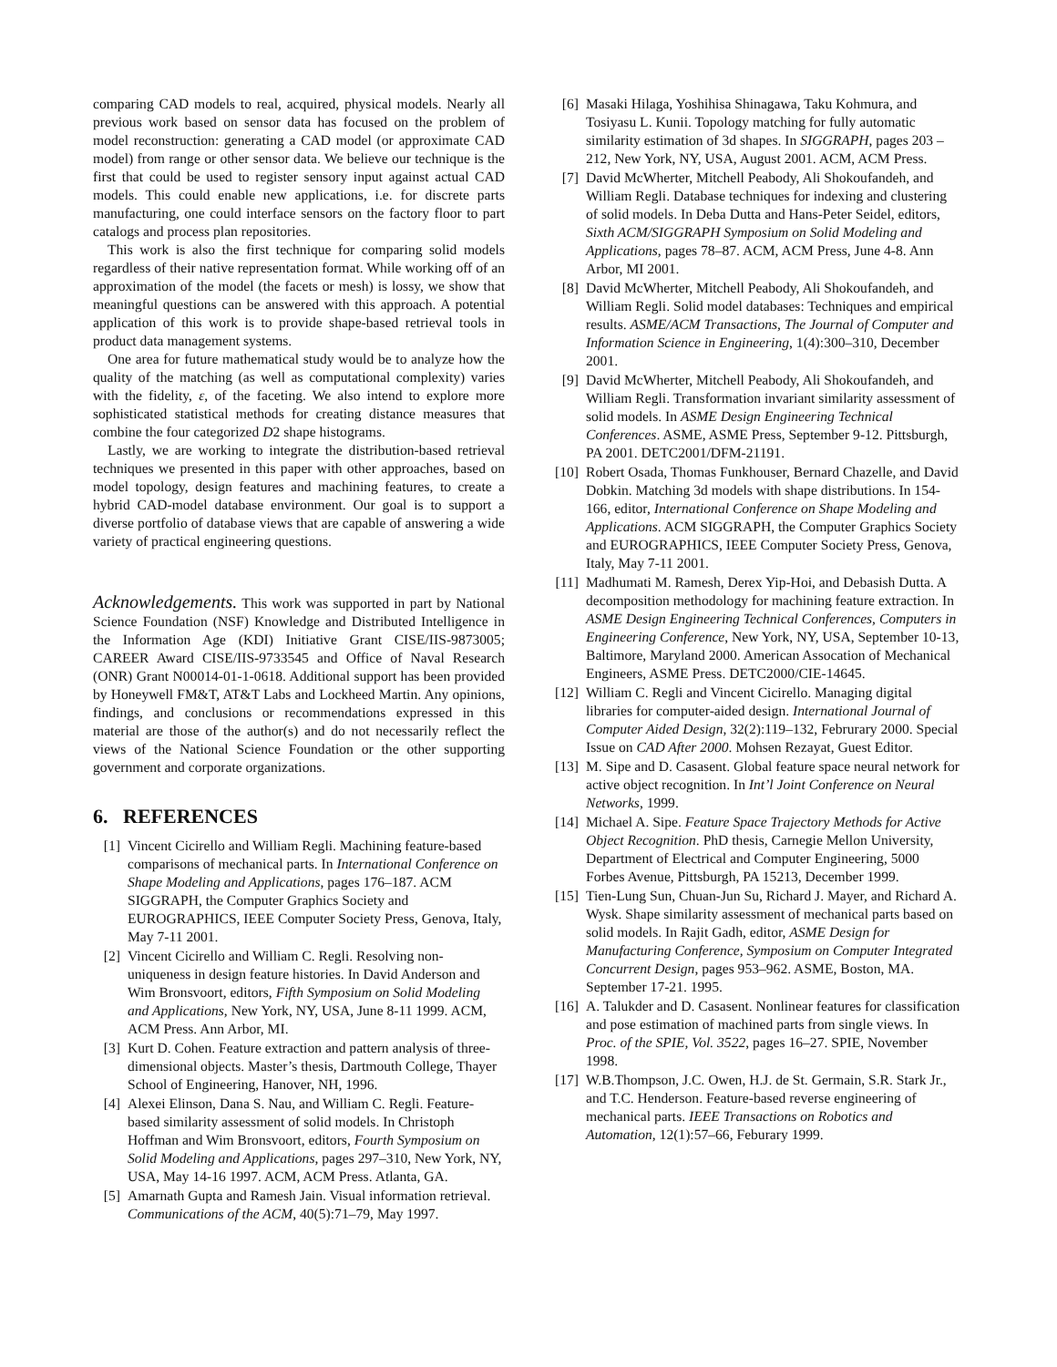comparing CAD models to real, acquired, physical models. Nearly all previous work based on sensor data has focused on the problem of model reconstruction: generating a CAD model (or approximate CAD model) from range or other sensor data. We believe our technique is the first that could be used to register sensory input against actual CAD models. This could enable new applications, i.e. for discrete parts manufacturing, one could interface sensors on the factory floor to part catalogs and process plan repositories.
This work is also the first technique for comparing solid models regardless of their native representation format. While working off of an approximation of the model (the facets or mesh) is lossy, we show that meaningful questions can be answered with this approach. A potential application of this work is to provide shape-based retrieval tools in product data management systems.
One area for future mathematical study would be to analyze how the quality of the matching (as well as computational complexity) varies with the fidelity, ε, of the faceting. We also intend to explore more sophisticated statistical methods for creating distance measures that combine the four categorized D2 shape histograms.
Lastly, we are working to integrate the distribution-based retrieval techniques we presented in this paper with other approaches, based on model topology, design features and machining features, to create a hybrid CAD-model database environment. Our goal is to support a diverse portfolio of database views that are capable of answering a wide variety of practical engineering questions.
Acknowledgements. This work was supported in part by National Science Foundation (NSF) Knowledge and Distributed Intelligence in the Information Age (KDI) Initiative Grant CISE/IIS-9873005; CAREER Award CISE/IIS-9733545 and Office of Naval Research (ONR) Grant N00014-01-1-0618. Additional support has been provided by Honeywell FM&T, AT&T Labs and Lockheed Martin. Any opinions, findings, and conclusions or recommendations expressed in this material are those of the author(s) and do not necessarily reflect the views of the National Science Foundation or the other supporting government and corporate organizations.
6. REFERENCES
[1] Vincent Cicirello and William Regli. Machining feature-based comparisons of mechanical parts. In International Conference on Shape Modeling and Applications, pages 176–187. ACM SIGGRAPH, the Computer Graphics Society and EUROGRAPHICS, IEEE Computer Society Press, Genova, Italy, May 7-11 2001.
[2] Vincent Cicirello and William C. Regli. Resolving non-uniqueness in design feature histories. In David Anderson and Wim Bronsvoort, editors, Fifth Symposium on Solid Modeling and Applications, New York, NY, USA, June 8-11 1999. ACM, ACM Press. Ann Arbor, MI.
[3] Kurt D. Cohen. Feature extraction and pattern analysis of three-dimensional objects. Master’s thesis, Dartmouth College, Thayer School of Engineering, Hanover, NH, 1996.
[4] Alexei Elinson, Dana S. Nau, and William C. Regli. Feature-based similarity assessment of solid models. In Christoph Hoffman and Wim Bronsvoort, editors, Fourth Symposium on Solid Modeling and Applications, pages 297–310, New York, NY, USA, May 14-16 1997. ACM, ACM Press. Atlanta, GA.
[5] Amarnath Gupta and Ramesh Jain. Visual information retrieval. Communications of the ACM, 40(5):71–79, May 1997.
[6] Masaki Hilaga, Yoshihisa Shinagawa, Taku Kohmura, and Tosiyasu L. Kunii. Topology matching for fully automatic similarity estimation of 3d shapes. In SIGGRAPH, pages 203 – 212, New York, NY, USA, August 2001. ACM, ACM Press.
[7] David McWherter, Mitchell Peabody, Ali Shokoufandeh, and William Regli. Database techniques for indexing and clustering of solid models. In Deba Dutta and Hans-Peter Seidel, editors, Sixth ACM/SIGGRAPH Symposium on Solid Modeling and Applications, pages 78–87. ACM, ACM Press, June 4-8. Ann Arbor, MI 2001.
[8] David McWherter, Mitchell Peabody, Ali Shokoufandeh, and William Regli. Solid model databases: Techniques and empirical results. ASME/ACM Transactions, The Journal of Computer and Information Science in Engineering, 1(4):300–310, December 2001.
[9] David McWherter, Mitchell Peabody, Ali Shokoufandeh, and William Regli. Transformation invariant similarity assessment of solid models. In ASME Design Engineering Technical Conferences. ASME, ASME Press, September 9-12. Pittsburgh, PA 2001. DETC2001/DFM-21191.
[10] Robert Osada, Thomas Funkhouser, Bernard Chazelle, and David Dobkin. Matching 3d models with shape distributions. In 154-166, editor, International Conference on Shape Modeling and Applications. ACM SIGGRAPH, the Computer Graphics Society and EUROGRAPHICS, IEEE Computer Society Press, Genova, Italy, May 7-11 2001.
[11] Madhumati M. Ramesh, Derex Yip-Hoi, and Debasish Dutta. A decomposition methodology for machining feature extraction. In ASME Design Engineering Technical Conferences, Computers in Engineering Conference, New York, NY, USA, September 10-13, Baltimore, Maryland 2000. American Assocation of Mechanical Engineers, ASME Press. DETC2000/CIE-14645.
[12] William C. Regli and Vincent Cicirello. Managing digital libraries for computer-aided design. International Journal of Computer Aided Design, 32(2):119–132, Februrary 2000. Special Issue on CAD After 2000. Mohsen Rezayat, Guest Editor.
[13] M. Sipe and D. Casasent. Global feature space neural network for active object recognition. In Int’l Joint Conference on Neural Networks, 1999.
[14] Michael A. Sipe. Feature Space Trajectory Methods for Active Object Recognition. PhD thesis, Carnegie Mellon University, Department of Electrical and Computer Engineering, 5000 Forbes Avenue, Pittsburgh, PA 15213, December 1999.
[15] Tien-Lung Sun, Chuan-Jun Su, Richard J. Mayer, and Richard A. Wysk. Shape similarity assessment of mechanical parts based on solid models. In Rajit Gadh, editor, ASME Design for Manufacturing Conference, Symposium on Computer Integrated Concurrent Design, pages 953–962. ASME, Boston, MA. September 17-21. 1995.
[16] A. Talukder and D. Casasent. Nonlinear features for classification and pose estimation of machined parts from single views. In Proc. of the SPIE, Vol. 3522, pages 16–27. SPIE, November 1998.
[17] W.B.Thompson, J.C. Owen, H.J. de St. Germain, S.R. Stark Jr., and T.C. Henderson. Feature-based reverse engineering of mechanical parts. IEEE Transactions on Robotics and Automation, 12(1):57–66, Feburary 1999.